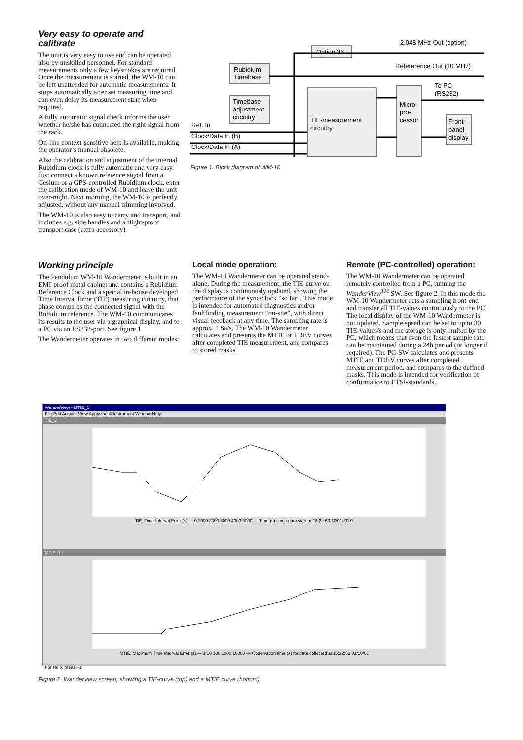Very easy to operate and calibrate
The unit is very easy to use and can be operated also by unskilled personnel. For standard measurements only a few keystrokes are required. Once the measurement is started, the WM-10 can be left unattended for automatic measurements. It stops automatically after set measuring time and can even delay its measurement start when required.
A fully automatic signal check informs the user whether he/she has connected the right signal from the rack.
On-line context-sensitive help is available, making the operator’s manual obsolete.
Also the calibration and adjustment of the internal Rubidium clock is fully automatic and very easy. Just connect a known reference signal from a Cesium or a GPS-controlled Rubidium clock, enter the calibration mode of WM-10 and leave the unit over-night. Next morning, the WM-10 is perfectly adjusted, without any manual trimming involved.
The WM-10 is also easy to carry and transport, and includes e.g. side handles and a flight-proof transport case (extra accessory).
Option 35
2.048 MHz Out (option)
Refererence Out (10 MHz)
Rubidium
Timebase
Timebase
adjustment
circuitry
TIE-measurement
circuitry
Micro-
pro-
cessor
To PC
(RS232)
Front
panel
display
Ref. In
Clock/Data In (B)
Clock/Data In (A)
Figure 1. Block diagram of WM-10
Working principle
The Pendulum WM-10 Wandermeter is built in an EMI-proof metal cabinet and contains a Rubidium Reference Clock and a special in-house developed Time Interval Error (TIE) measuring circuitry, that phase compares the connected signal with the Rubidium reference. The WM-10 communicates its results to the user via a graphical display, and to a PC via an RS232-port. See figure 1.
The Wandermeter operates in two different modes:
Local mode operation:
The WM-10 Wandermeter can be operated stand-alone. During the measurement, the TIE-curve on the display is continuously updated, showing the performance of the sync-clock “so far”. This mode is intended for automated diagnostics and/or faultfinding measurement “on-site”, with direct visual feedback at any time. The sampling rate is approx. 1 Sa/s. The WM-10 Wandermeter calculates and presents the MTIE or TDEV curves after completed TIE measurement, and compares to stored masks.
Remote (PC-controlled) operation:
The WM-10 Wandermeter can be operated remotely controlled from a PC, running the WanderView<sup>TM</sup> SW. See figure 2. In this mode the WM-10 Wandermeter acts a sampling front-end and transfer all TIE-values continuously to the PC. The local display of the WM-10 Wandermeter is not updated. Sample speed can be set to up to 30 TIE-values/s and the storage is only limited by the PC, which means that even the fastest sample rate can be maintained during a 24h period (or longer if required). The PC-SW calculates and presents MTIE and TDEV curves after completed measurement period, and compares to the defined masks. This mode is intended for verification of conformance to ETSI-standards.
WanderView - MTIE_1
File Edit Acquire View Apply mask Instrument Window Help
TIE_2
TIE, Time Interval Error (s) — 0 1000 2000 3000 4000 5000 — Time (s) since data start at 15:22:53 10/01/2001
MTIE_1
MTIE, Maximum Time Interval Error (s) — 1 10 100 1000 10000 — Observation time (s) for data collected at 15:22:53 01/10/01
For Help, press F1
Figure 2. WanderView screen, showing a TIE-curve (top) and a MTIE curve (bottom)